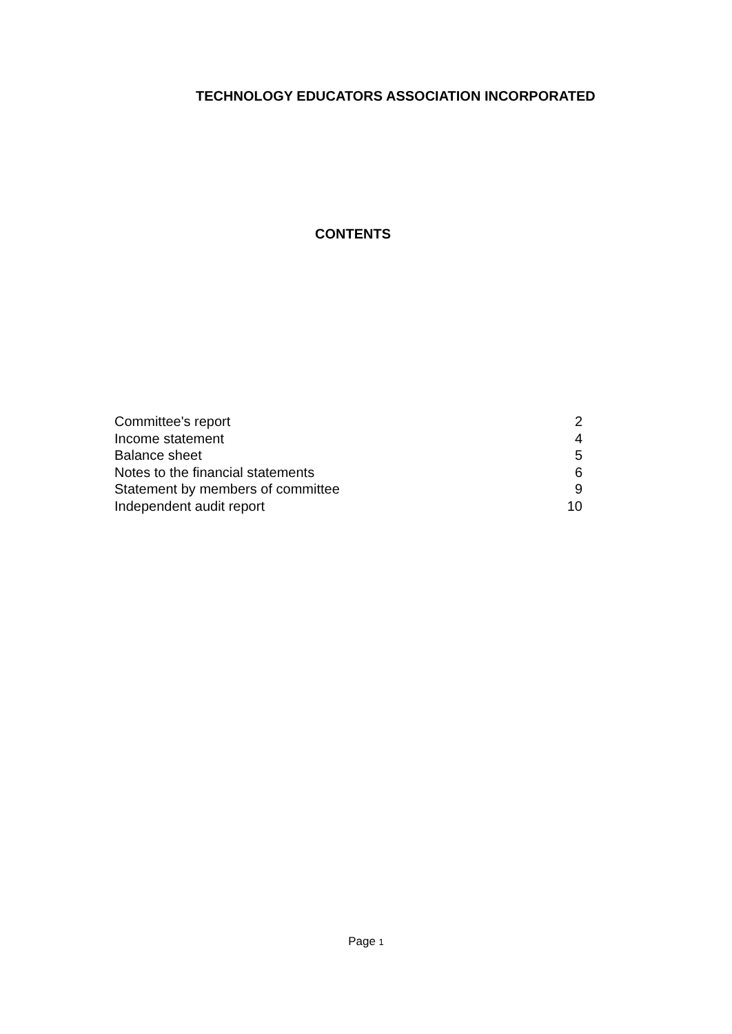TECHNOLOGY EDUCATORS ASSOCIATION INCORPORATED
CONTENTS
| Committee's report | 2 |
| Income statement | 4 |
| Balance sheet | 5 |
| Notes to the financial statements | 6 |
| Statement by members of committee | 9 |
| Independent audit report | 10 |
Page 1